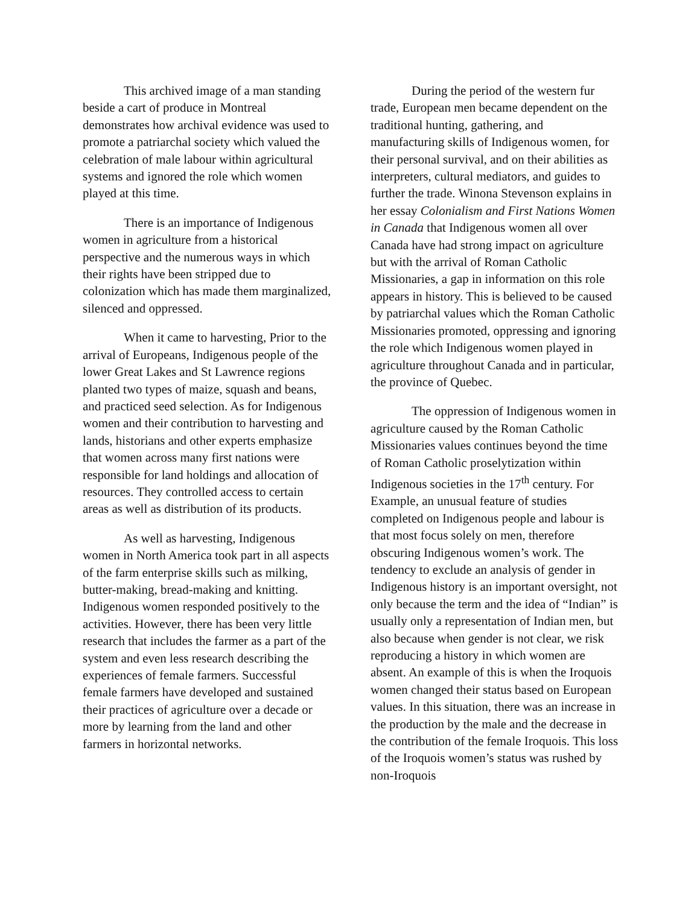This archived image of a man standing beside a cart of produce in Montreal demonstrates how archival evidence was used to promote a patriarchal society which valued the celebration of male labour within agricultural systems and ignored the role which women played at this time.
There is an importance of Indigenous women in agriculture from a historical perspective and the numerous ways in which their rights have been stripped due to colonization which has made them marginalized, silenced and oppressed.
When it came to harvesting, Prior to the arrival of Europeans, Indigenous people of the lower Great Lakes and St Lawrence regions planted two types of maize, squash and beans, and practiced seed selection. As for Indigenous women and their contribution to harvesting and lands, historians and other experts emphasize that women across many first nations were responsible for land holdings and allocation of resources. They controlled access to certain areas as well as distribution of its products.
As well as harvesting, Indigenous women in North America took part in all aspects of the farm enterprise skills such as milking, butter-making, bread-making and knitting. Indigenous women responded positively to the activities. However, there has been very little research that includes the farmer as a part of the system and even less research describing the experiences of female farmers. Successful female farmers have developed and sustained their practices of agriculture over a decade or more by learning from the land and other farmers in horizontal networks.
During the period of the western fur trade, European men became dependent on the traditional hunting, gathering, and manufacturing skills of Indigenous women, for their personal survival, and on their abilities as interpreters, cultural mediators, and guides to further the trade. Winona Stevenson explains in her essay Colonialism and First Nations Women in Canada that Indigenous women all over Canada have had strong impact on agriculture but with the arrival of Roman Catholic Missionaries, a gap in information on this role appears in history. This is believed to be caused by patriarchal values which the Roman Catholic Missionaries promoted, oppressing and ignoring the role which Indigenous women played in agriculture throughout Canada and in particular, the province of Quebec.
The oppression of Indigenous women in agriculture caused by the Roman Catholic Missionaries values continues beyond the time of Roman Catholic proselytization within Indigenous societies in the 17<sup>th</sup> century. For Example, an unusual feature of studies completed on Indigenous people and labour is that most focus solely on men, therefore obscuring Indigenous women’s work. The tendency to exclude an analysis of gender in Indigenous history is an important oversight, not only because the term and the idea of “Indian” is usually only a representation of Indian men, but also because when gender is not clear, we risk reproducing a history in which women are absent. An example of this is when the Iroquois women changed their status based on European values. In this situation, there was an increase in the production by the male and the decrease in the contribution of the female Iroquois. This loss of the Iroquois women’s status was rushed by non-Iroquois